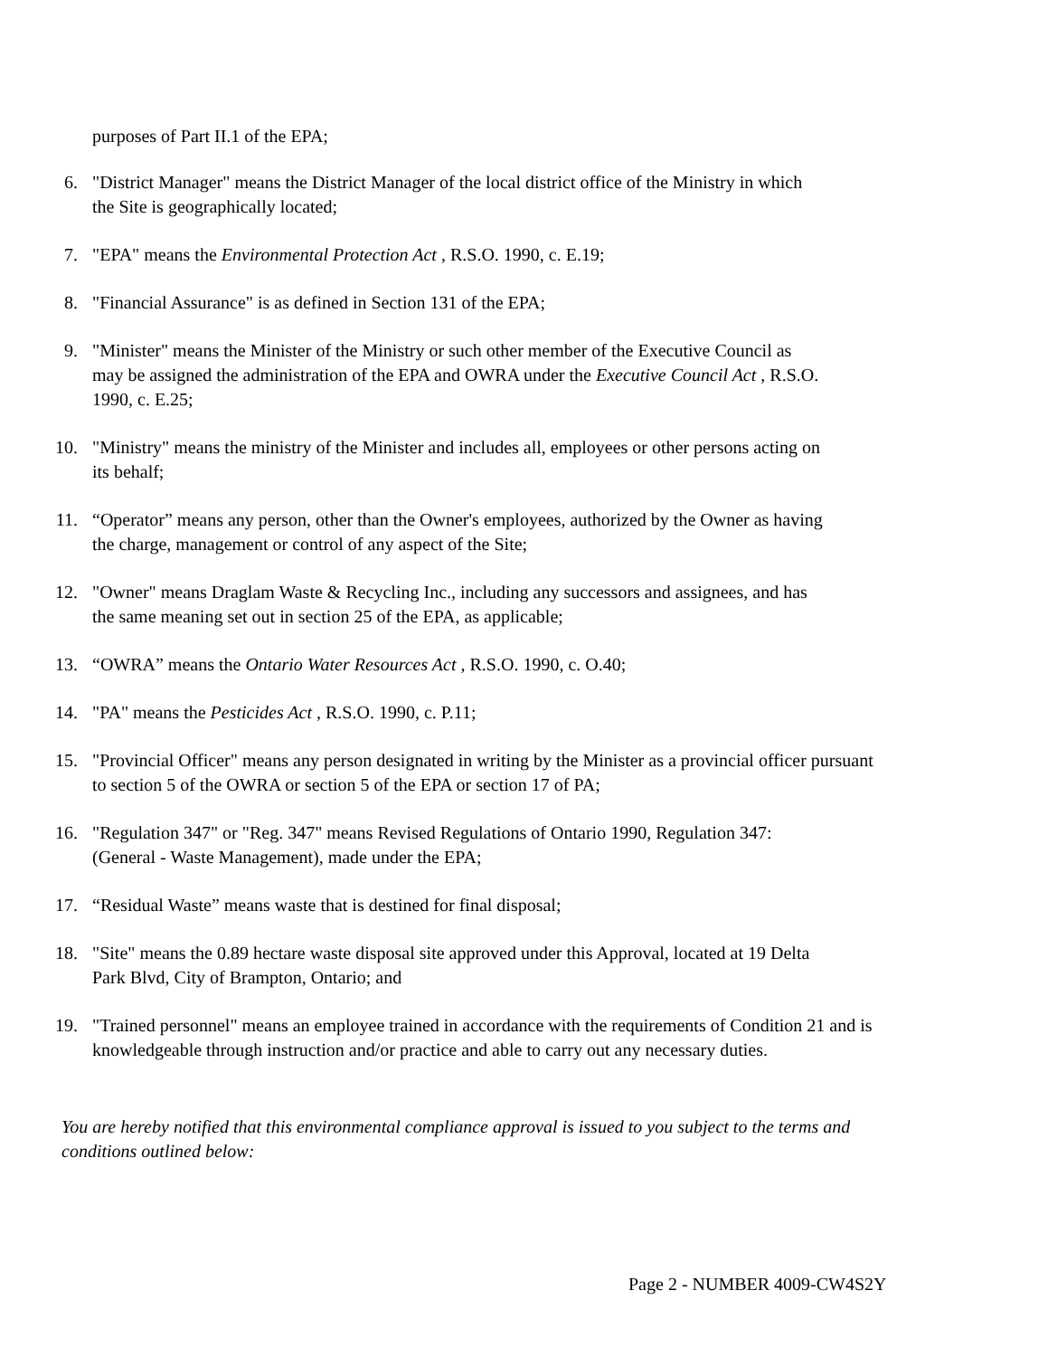purposes of Part II.1 of the EPA;
6. "District Manager" means the District Manager of the local district office of the Ministry in which
the Site is geographically located;
7. "EPA" means the Environmental Protection Act , R.S.O. 1990, c. E.19;
8. "Financial Assurance" is as defined in Section 131 of the EPA;
9. "Minister" means the Minister of the Ministry or such other member of the Executive Council as
may be assigned the administration of the EPA and OWRA under the Executive Council Act , R.S.O.
1990, c. E.25;
10. "Ministry" means the ministry of the Minister and includes all, employees or other persons acting on
its behalf;
11. “Operator” means any person, other than the Owner's employees, authorized by the Owner as having
the charge, management or control of any aspect of the Site;
12. "Owner" means Draglam Waste & Recycling Inc., including any successors and assignees, and has
the same meaning set out in section 25 of the EPA, as applicable;
13. “OWRA” means the Ontario Water Resources Act , R.S.O. 1990, c. O.40;
14. "PA" means the Pesticides Act , R.S.O. 1990, c. P.11;
15. "Provincial Officer" means any person designated in writing by the Minister as a provincial officer pursuant
to section 5 of the OWRA or section 5 of the EPA or section 17 of PA;
16. "Regulation 347" or "Reg. 347" means Revised Regulations of Ontario 1990, Regulation 347:
(General - Waste Management), made under the EPA;
17. “Residual Waste” means waste that is destined for final disposal;
18. "Site" means the 0.89 hectare waste disposal site approved under this Approval, located at 19 Delta
Park Blvd, City of Brampton, Ontario; and
19. "Trained personnel" means an employee trained in accordance with the requirements of Condition 21 and is
knowledgeable through instruction and/or practice and able to carry out any necessary duties.
You are hereby notified that this environmental compliance approval is issued to you subject to the terms and
conditions outlined below:
Page 2 - NUMBER 4009-CW4S2Y